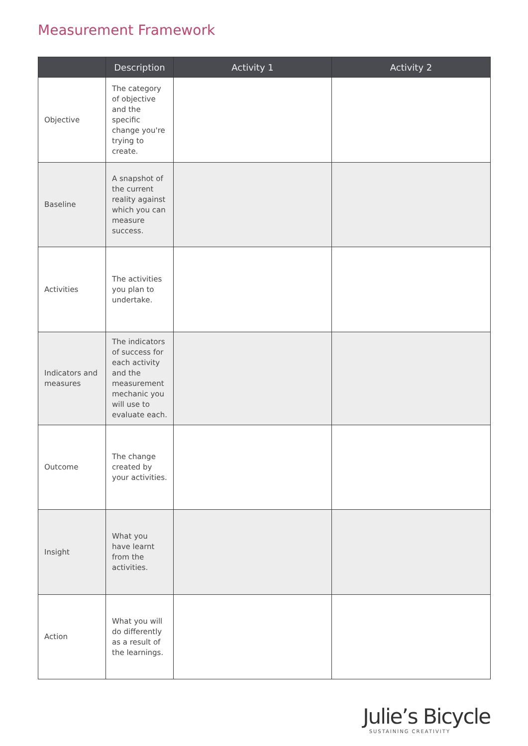Measurement Framework
| | Description | Activity 1 | Activity 2 |
| --- | --- | --- | --- |
| Objective | The category of objective and the specific change you're trying to create. | | |
| Baseline | A snapshot of the current reality against which you can measure success. | | |
| Activities | The activities you plan to undertake. | | |
| Indicators and measures | The indicators of success for each activity and the measurement mechanic you will use to evaluate each. | | |
| Outcome | The change created by your activities. | | |
| Insight | What you have learnt from the activities. | | |
| Action | What you will do differently as a result of the learnings. | | |
Julie’s Bicycle
SUSTAINING CREATIVITY